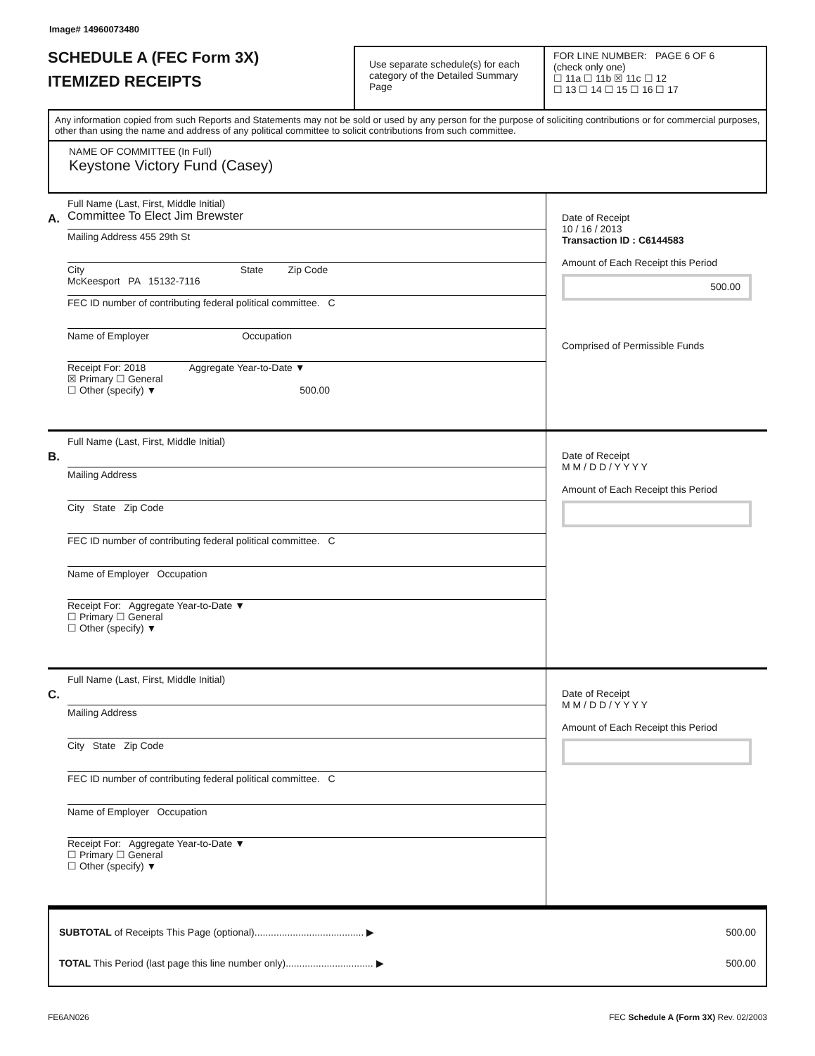Image# 14960073480
SCHEDULE A (FEC Form 3X)
ITEMIZED RECEIPTS
Use separate schedule(s) for each category of the Detailed Summary Page
FOR LINE NUMBER: PAGE 6 OF 6
(check only one)
☐ 11a ☐ 11b ☒ 11c ☐ 12
☐ 13 ☐ 14 ☐ 15 ☐ 16 ☐ 17
Any information copied from such Reports and Statements may not be sold or used by any person for the purpose of soliciting contributions or for commercial purposes, other than using the name and address of any political committee to solicit contributions from such committee.
NAME OF COMMITTEE (In Full)
Keystone Victory Fund (Casey)
A.
Full Name (Last, First, Middle Initial)
Committee To Elect Jim Brewster
Mailing Address 455 29th St
City State Zip Code
McKeesport PA 15132-7116
FEC ID number of contributing federal political committee. C
Name of Employer Occupation
Receipt For: 2018 Aggregate Year-to-Date ▼
☒ Primary ☐ General
☐ Other (specify) ▼ 500.00
Date of Receipt
10 / 16 / 2013
Transaction ID : C6144583
Amount of Each Receipt this Period
500.00
Comprised of Permissible Funds
B.
Full Name (Last, First, Middle Initial)
Mailing Address
City State Zip Code
FEC ID number of contributing federal political committee. C
Name of Employer Occupation
Receipt For: Aggregate Year-to-Date ▼
☐ Primary ☐ General
☐ Other (specify) ▼
Date of Receipt
M M / D D / Y Y Y Y
Amount of Each Receipt this Period
C.
Full Name (Last, First, Middle Initial)
Mailing Address
City State Zip Code
FEC ID number of contributing federal political committee. C
Name of Employer Occupation
Receipt For: Aggregate Year-to-Date ▼
☐ Primary ☐ General
☐ Other (specify) ▼
Date of Receipt
M M / D D / Y Y Y Y
Amount of Each Receipt this Period
SUBTOTAL of Receipts This Page (optional)........................................ ▶ 500.00
TOTAL This Period (last page this line number only)................................ ▶ 500.00
FE6AN026 FEC Schedule A (Form 3X) Rev. 02/2003